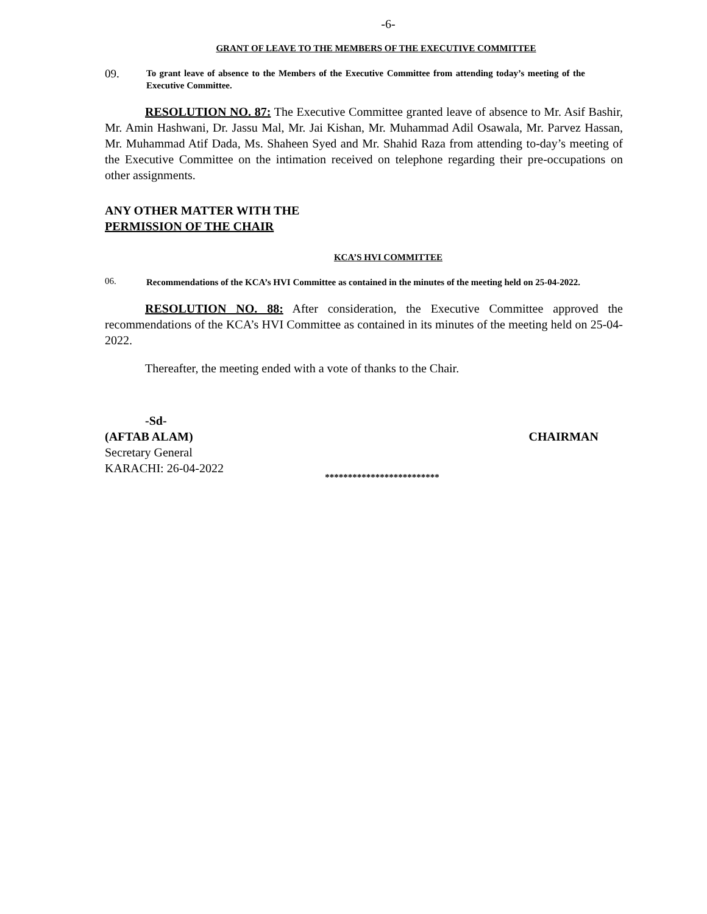-6-
GRANT OF LEAVE TO THE MEMBERS OF THE EXECUTIVE COMMITTEE
09.
To grant leave of absence to the Members of the Executive Committee from attending today’s meeting of the Executive Committee.
RESOLUTION NO. 87: The Executive Committee granted leave of absence to Mr. Asif Bashir, Mr. Amin Hashwani, Dr. Jassu Mal, Mr. Jai Kishan, Mr. Muhammad Adil Osawala, Mr. Parvez Hassan, Mr. Muhammad Atif Dada, Ms. Shaheen Syed and Mr. Shahid Raza from attending to-day’s meeting of the Executive Committee on the intimation received on telephone regarding their pre-occupations on other assignments.
ANY OTHER MATTER WITH THE
PERMISSION OF THE CHAIR
KCA’S HVI COMMITTEE
06.
Recommendations of the KCA’s HVI Committee as contained in the minutes of the meeting held on 25-04-2022.
RESOLUTION NO. 88: After consideration, the Executive Committee approved the recommendations of the KCA’s HVI Committee as contained in its minutes of the meeting held on 25-04-2022.
Thereafter, the meeting ended with a vote of thanks to the Chair.
-Sd-
(AFTAB ALAM) CHAIRMAN
Secretary General
KARACHI: 26-04-2022
*************************